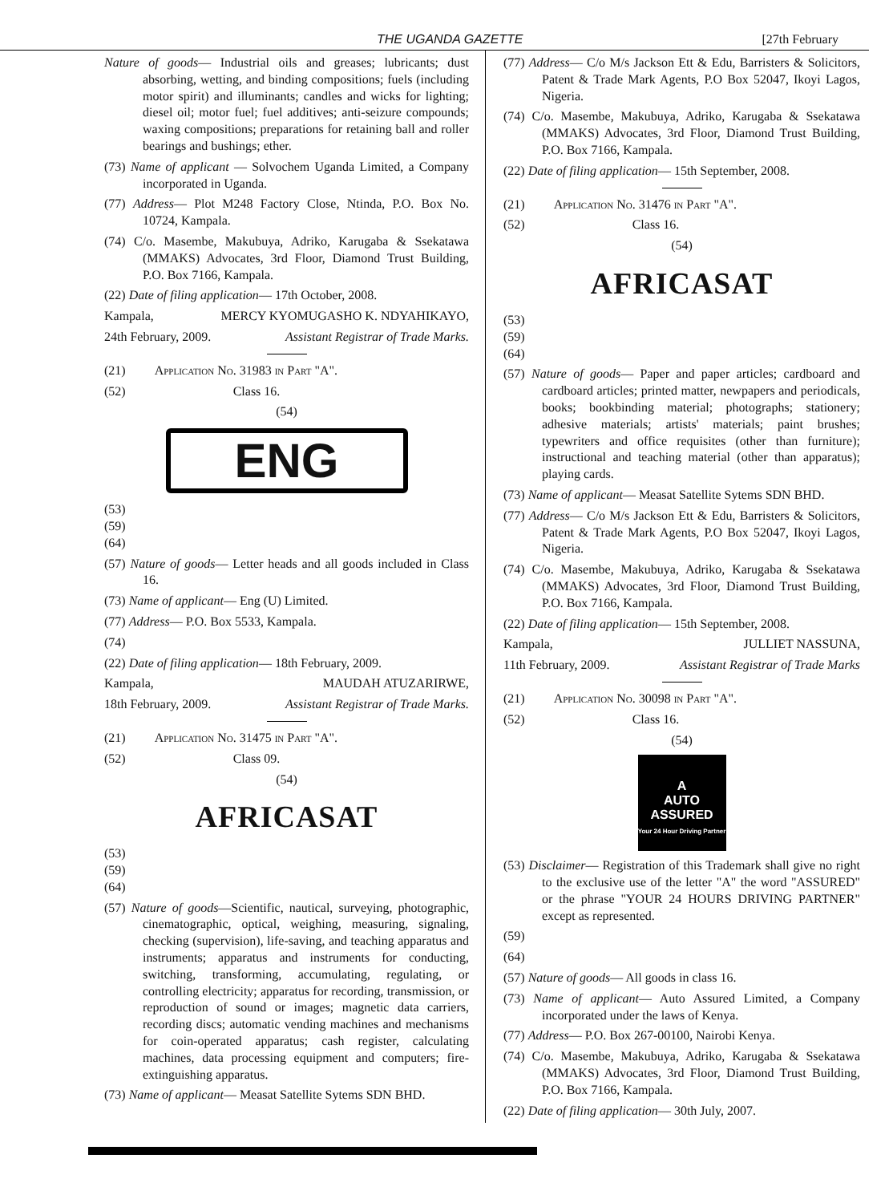THE UGANDA GAZETTE [27th February
Nature of goods— Industrial oils and greases; lubricants; dust absorbing, wetting, and binding compositions; fuels (including motor spirit) and illuminants; candles and wicks for lighting; diesel oil; motor fuel; fuel additives; anti-seizure compounds; waxing compositions; preparations for retaining ball and roller bearings and bushings; ether.
(73) Name of applicant — Solvochem Uganda Limited, a Company incorporated in Uganda.
(77) Address— Plot M248 Factory Close, Ntinda, P.O. Box No. 10724, Kampala.
(74) C/o. Masembe, Makubuya, Adriko, Karugaba & Ssekatawa (MMAKS) Advocates, 3rd Floor, Diamond Trust Building, P.O. Box 7166, Kampala.
(22) Date of filing application— 17th October, 2008.
Kampala, MERCY KYOMUGASHO K. NDYAHIKAYO,
24th February, 2009. Assistant Registrar of Trade Marks.
(21) Application No. 31983 in Part "A".
(52) Class 16.
(54)
ENG
(53)
(59)
(64)
(57) Nature of goods— Letter heads and all goods included in Class 16.
(73) Name of applicant— Eng (U) Limited.
(77) Address— P.O. Box 5533, Kampala.
(74)
(22) Date of filing application— 18th February, 2009.
Kampala, MAUDAH ATUZARIRWE,
18th February, 2009. Assistant Registrar of Trade Marks.
(21) Application No. 31475 in Part "A".
(52) Class 09.
(54)
AFRICASAT
(53)
(59)
(64)
(57) Nature of goods—Scientific, nautical, surveying, photographic, cinematographic, optical, weighing, measuring, signaling, checking (supervision), life-saving, and teaching apparatus and instruments; apparatus and instruments for conducting, switching, transforming, accumulating, regulating, or controlling electricity; apparatus for recording, transmission, or reproduction of sound or images; magnetic data carriers, recording discs; automatic vending machines and mechanisms for coin-operated apparatus; cash register, calculating machines, data processing equipment and computers; fire-extinguishing apparatus.
(73) Name of applicant— Measat Satellite Sytems SDN BHD.
(77) Address— C/o M/s Jackson Ett & Edu, Barristers & Solicitors, Patent & Trade Mark Agents, P.O Box 52047, Ikoyi Lagos, Nigeria.
(74) C/o. Masembe, Makubuya, Adriko, Karugaba & Ssekatawa (MMAKS) Advocates, 3rd Floor, Diamond Trust Building, P.O. Box 7166, Kampala.
(22) Date of filing application— 15th September, 2008.
(21) Application No. 31476 in Part "A".
(52) Class 16.
(54)
AFRICASAT
(53)
(59)
(64)
(57) Nature of goods— Paper and paper articles; cardboard and cardboard articles; printed matter, newpapers and periodicals, books; bookbinding material; photographs; stationery; adhesive materials; artists' materials; paint brushes; typewriters and office requisites (other than furniture); instructional and teaching material (other than apparatus); playing cards.
(73) Name of applicant— Measat Satellite Sytems SDN BHD.
(77) Address— C/o M/s Jackson Ett & Edu, Barristers & Solicitors, Patent & Trade Mark Agents, P.O Box 52047, Ikoyi Lagos, Nigeria.
(74) C/o. Masembe, Makubuya, Adriko, Karugaba & Ssekatawa (MMAKS) Advocates, 3rd Floor, Diamond Trust Building, P.O. Box 7166, Kampala.
(22) Date of filing application— 15th September, 2008.
Kampala, JULLIET NASSUNA,
11th February, 2009. Assistant Registrar of Trade Marks
(21) Application No. 30098 in Part "A".
(52) Class 16.
(54)
A
AUTO
ASSURED
Your 24 Hour Driving Partner
(53) Disclaimer— Registration of this Trademark shall give no right to the exclusive use of the letter "A" the word "ASSURED" or the phrase "YOUR 24 HOURS DRIVING PARTNER" except as represented.
(59)
(64)
(57) Nature of goods— All goods in class 16.
(73) Name of applicant— Auto Assured Limited, a Company incorporated under the laws of Kenya.
(77) Address— P.O. Box 267-00100, Nairobi Kenya.
(74) C/o. Masembe, Makubuya, Adriko, Karugaba & Ssekatawa (MMAKS) Advocates, 3rd Floor, Diamond Trust Building, P.O. Box 7166, Kampala.
(22) Date of filing application— 30th July, 2007.